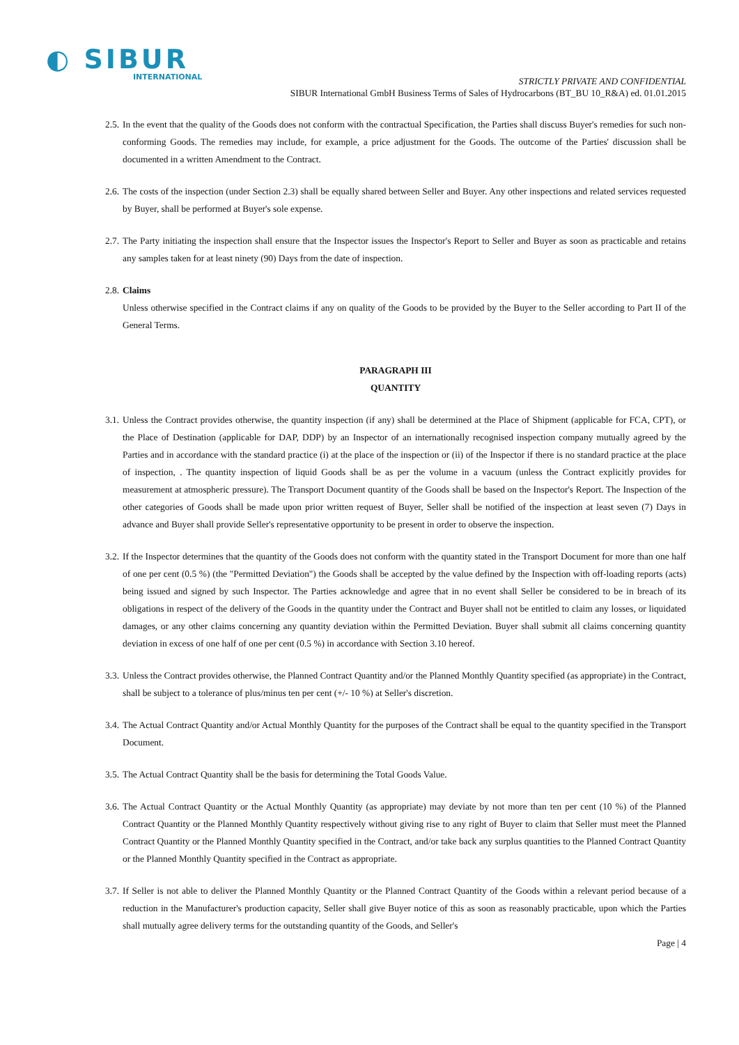◐ SIBUR
INTERNATIONAL
STRICTLY PRIVATE AND CONFIDENTIAL
SIBUR International GmbH Business Terms of Sales of Hydrocarbons (BT_BU 10_R&A) ed. 01.01.2015
2.5.
In the event that the quality of the Goods does not conform with the contractual Specification, the Parties shall discuss Buyer's remedies for such non-conforming Goods. The remedies may include, for example, a price adjustment for the Goods. The outcome of the Parties' discussion shall be documented in a written Amendment to the Contract.
2.6.
The costs of the inspection (under Section 2.3) shall be equally shared between Seller and Buyer. Any other inspections and related services requested by Buyer, shall be performed at Buyer's sole expense.
2.7.
The Party initiating the inspection shall ensure that the Inspector issues the Inspector's Report to Seller and Buyer as soon as practicable and retains any samples taken for at least ninety (90) Days from the date of inspection.
2.8.
Claims
Unless otherwise specified in the Contract claims if any on quality of the Goods to be provided by the Buyer to the Seller according to Part II of the General Terms.
PARAGRAPH III
QUANTITY
3.1.
Unless the Contract provides otherwise, the quantity inspection (if any) shall be determined at the Place of Shipment (applicable for FCA, CPT), or the Place of Destination (applicable for DAP, DDP) by an Inspector of an internationally recognised inspection company mutually agreed by the Parties and in accordance with the standard practice (i) at the place of the inspection or (ii) of the Inspector if there is no standard practice at the place of inspection, . The quantity inspection of liquid Goods shall be as per the volume in a vacuum (unless the Contract explicitly provides for measurement at atmospheric pressure). The Transport Document quantity of the Goods shall be based on the Inspector's Report. The Inspection of the other categories of Goods shall be made upon prior written request of Buyer, Seller shall be notified of the inspection at least seven (7) Days in advance and Buyer shall provide Seller's representative opportunity to be present in order to observe the inspection.
3.2.
If the Inspector determines that the quantity of the Goods does not conform with the quantity stated in the Transport Document for more than one half of one per cent (0.5 %) (the "Permitted Deviation") the Goods shall be accepted by the value defined by the Inspection with off-loading reports (acts) being issued and signed by such Inspector. The Parties acknowledge and agree that in no event shall Seller be considered to be in breach of its obligations in respect of the delivery of the Goods in the quantity under the Contract and Buyer shall not be entitled to claim any losses, or liquidated damages, or any other claims concerning any quantity deviation within the Permitted Deviation. Buyer shall submit all claims concerning quantity deviation in excess of one half of one per cent (0.5 %) in accordance with Section 3.10 hereof.
3.3.
Unless the Contract provides otherwise, the Planned Contract Quantity and/or the Planned Monthly Quantity specified (as appropriate) in the Contract, shall be subject to a tolerance of plus/minus ten per cent (+/- 10 %) at Seller's discretion.
3.4.
The Actual Contract Quantity and/or Actual Monthly Quantity for the purposes of the Contract shall be equal to the quantity specified in the Transport Document.
3.5.
The Actual Contract Quantity shall be the basis for determining the Total Goods Value.
3.6.
The Actual Contract Quantity or the Actual Monthly Quantity (as appropriate) may deviate by not more than ten per cent (10 %) of the Planned Contract Quantity or the Planned Monthly Quantity respectively without giving rise to any right of Buyer to claim that Seller must meet the Planned Contract Quantity or the Planned Monthly Quantity specified in the Contract, and/or take back any surplus quantities to the Planned Contract Quantity or the Planned Monthly Quantity specified in the Contract as appropriate.
3.7.
If Seller is not able to deliver the Planned Monthly Quantity or the Planned Contract Quantity of the Goods within a relevant period because of a reduction in the Manufacturer's production capacity, Seller shall give Buyer notice of this as soon as reasonably practicable, upon which the Parties shall mutually agree delivery terms for the outstanding quantity of the Goods, and Seller's
Page | 4